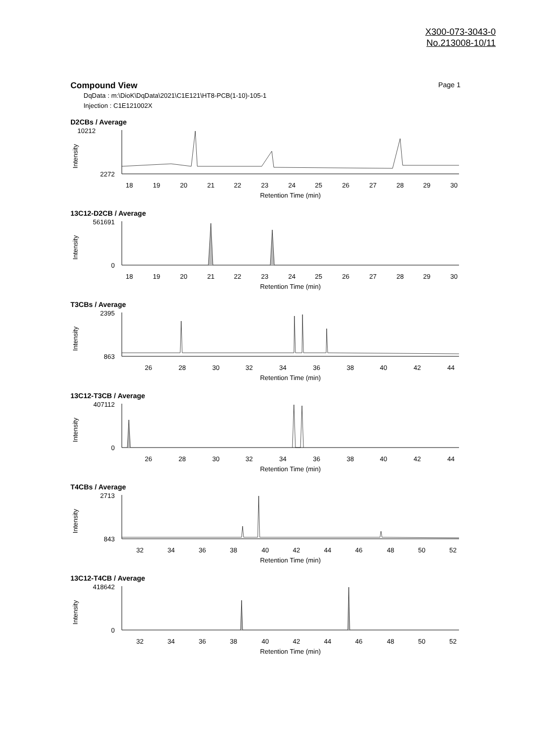X300-073-3043-0
No.213008-10/11
Compound View Page 1
DqData : m:\DioK\DqData\2021\C1E121\HT8-PCB(1-10)-105-1
Injection : C1E121002X
D2CBs / Average
10212
2272
Intensity
18
19
20
21
22
23
24
25
26
27
28
29
30
Retention Time (min)
13C12-D2CB / Average
561691
0
Intensity
18
19
20
21
22
23
24
25
26
27
28
29
30
Retention Time (min)
T3CBs / Average
2395
863
Intensity
26
28
30
32
34
36
38
40
42
44
Retention Time (min)
13C12-T3CB / Average
407112
0
Intensity
26
28
30
32
34
36
38
40
42
44
Retention Time (min)
T4CBs / Average
2713
843
Intensity
32
34
36
38
40
42
44
46
48
50
52
Retention Time (min)
13C12-T4CB / Average
418642
0
Intensity
32
34
36
38
40
42
44
46
48
50
52
Retention Time (min)